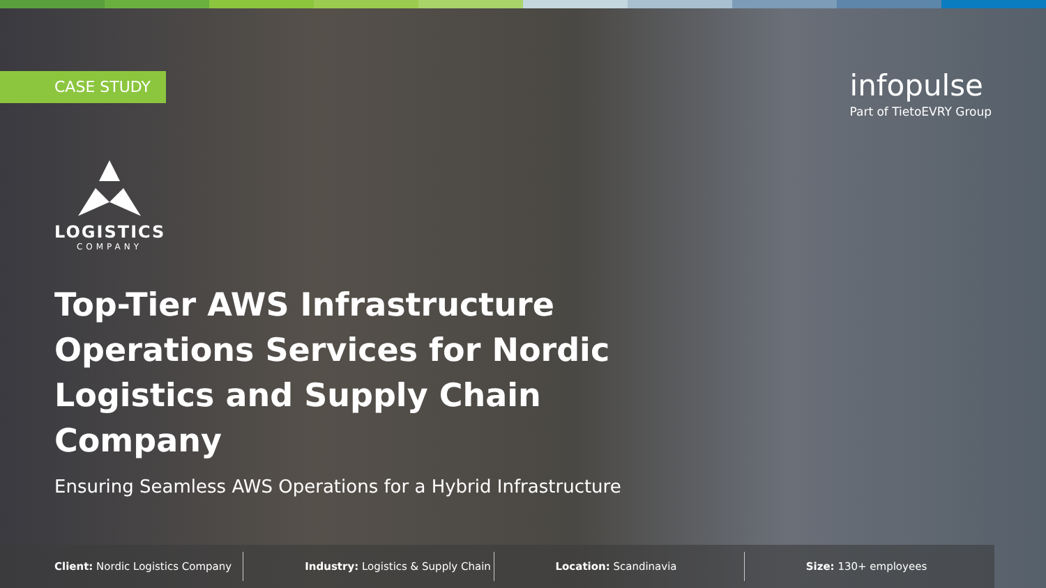CASE STUDY
infopulse
Part of TietoEVRY Group
LOGISTICS
COMPANY
Top-Tier AWS Infrastructure Operations Services for Nordic Logistics and Supply Chain Company
Ensuring Seamless AWS Operations for a Hybrid Infrastructure
Client: Nordic Logistics Company
Industry: Logistics & Supply Chain
Location: Scandinavia Size: 130+ employees